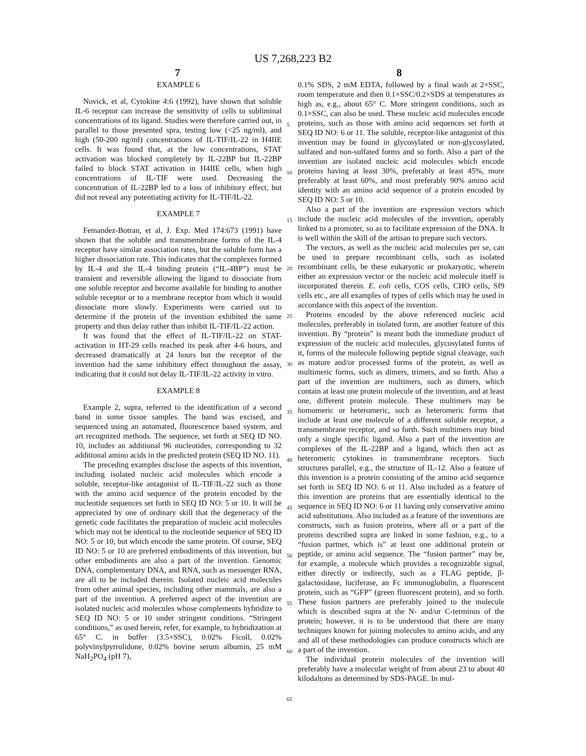US 7,268,223 B2
7 8
EXAMPLE 6
Novick, et al, Cytokine 4:6 (1992), have shown that soluble IL-6 receptor can increase the sensitivity of cells to subliminal concentrations of its ligand. Studies were therefore carried out, in parallel to those presented spra, testing low (<25 ng/ml), and high (50-200 ng/ml) concentrations of IL-TIF/IL-22 in H4IIE cells. It was found that, at the low concentrations, STAT activation was blocked completely by IL-22BP but IL-22BP failed to block STAT activation in H4IIE cells, when high concentrations of IL-TIF were used. Decreasing the concentration of IL-22BP led to a loss of inhibitory effect, but did not reveal any potentiating activity for IL-TIF/IL-22.
EXAMPLE 7
Femandez-Botran, et al, J. Exp. Med 174:673 (1991) have shown that the soluble and transmembrane forms of the IL-4 receptor have similar association rates, but the soluble form has a higher dissociation rate. This indicates that the complexes formed by IL-4 and the IL-4 binding protein (“IL-4BP”) must be transient and reversible allowing the ligand to dissociate from one soluble receptor and become available for binding to another soluble receptor or to a membrane receptor from which it would dissociate more slowly. Experiments were carried out to determine if the protein of the invention exhibited the same property and thus delay rather than inhibit IL-TIF/IL-22 action.
It was found that the effect of IL-TIF/IL-22 on STAT-activation in HT-29 cells reached its peak after 4-6 hours, and decreased dramatically at 24 hours but the receptor of the invention had the same inhibitory effect throughout the assay, indicating that it could not delay IL-TIF/IL-22 activity in vitro.
EXAMPLE 8
Example 2, supra, referred to the identification of a second band in some tissue samples. The band was excised, and sequenced using an automated, fluorescence based system, and art recognized methods. The sequence, set forth at SEQ ID NO. 10, includes an additional 96 nucleotides, corresponding to 32 additional amino acids in the predicted protein (SEQ ID NO. 11).
The preceding examples disclose the aspects of this invention, including isolated nucleic acid molecules which encode a soluble, receptor-like antagonist of IL-TIF/IL-22 such as those with the amino acid sequence of the protein encoded by the nucleotide sequences set forth in SEQ ID NO: 5 or 10. It will be appreciated by one of ordinary skill that the degeneracy of the genetic code facilitates the preparation of nucleic acid molecules which may not be identical to the nucleotide sequence of SEQ ID NO: 5 or 10, but which encode the same protein. Of course, SEQ ID NO: 5 or 10 are preferred embodiments of this invention, but other embodiments are also a part of the invention. Genomic DNA, complementary DNA, and RNA, such as messenger RNA, are all to be included therein. Isolated nucleic acid molecules from other animal species, including other mammals, are also a part of the invention. A preferred aspect of the invention are isolated nucleic acid molecules whose complements hybridize to SEQ ID NO: 5 or 10 under stringent conditions. “Stringent conditions,” as used herein, refer, for example, to hybridization at 65° C. in buffer (3.5×SSC), 0.02% Ficoll, 0.02% polyvinylpyrrolidone, 0.02% bovine serum albumin, 25 mM NaH<sub>2</sub>PO<sub>4</sub> (pH 7),
0.1% SDS, 2 mM EDTA, followed by a final wash at 2×SSC, room temperature and then 0.1×SSC/0.2×SDS at temperatures as high as, e.g., about 65° C. More stringent conditions, such as 0.1×SSC, can also be used. These nucleic acid molecules encode proteins, such as those with amino acid sequences set forth at SEQ ID NO: 6 or 11. The soluble, receptor-like antagonist of this invention may be found in glycosylated or non-glycosylated, sulfated and non-sulfated forms and so forth. Also a part of the invention are isolated nucleic acid molecules which encode proteins having at least 30%, preferably at least 45%, more preferably at least 60%, and most preferably 90% amino acid identity with an amino acid sequence of a protein encoded by SEQ ID NO: 5 or 10.
Also a part of the invention are expression vectors which include the nucleic acid molecules of the invention, operably linked to a promoter, so as to facilitate expression of the DNA. It is well within the skill of the artisan to prepare such vectors.
The vectors, as well as the nucleic acid molecules per se, can be used to prepare recombinant cells, such as isolated recombinant cells, be these eukaryotic or prokaryotic, wherein either an expression vector or the nucleic acid molecule itself is incorporated therein. E. coli cells, COS cells, CHO cells, Sf9 cells etc., are all examples of types of cells which may be used in accordance with this aspect of the invention.
Proteins encoded by the above referenced nucleic acid molecules, preferably in isolated form, are another feature of this invention. By “protein” is meant both the immediate product of expression of the nucleic acid molecules, glycosylated forms of it, forms of the molecule following peptide signal cleavage, such as mature and/or processed forms of the protein, as well as multimeric forms, such as dimers, trimers, and so forth. Also a part of the invention are multimers, such as dimers, which contain at least one protein molecule of the invention, and at least one, different protein molecule. These multimers may be homomeric or heteromeric, such as heteromeric forms that include at least one molecule of a different soluble receptor, a transmembrane receptor, and so forth. Such multimers may bind only a single specific ligand. Also a part of the invention are complexes of the IL-22BP and a ligand, which then act as heteromeric cytokines in transmembrane receptors. Such structures parallel, e.g., the structure of IL-12. Also a feature of this invention is a protein consisting of the amino acid sequence set forth in SEQ ID NO: 6 or 11. Also included as a feature of this invention are proteins that are essentially identical to the sequence in SEQ ID NO: 6 or 11 having only conservative amino acid substitutions. Also included as a feature of the inventions are constructs, such as fusion proteins, where all or a part of the proteins described supra are linked in some fashion, e.g., to a “fusion partner, which is” at least one additional protein or peptide, or amino acid sequence. The “fusion partner” may be, for example, a molecule which provides a recognizable signal, either directly or indirectly, such as a FLAG peptide, β-galactosidase, luciferase, an Fc immunoglobulin, a fluorescent protein, such as “GFP” (green fluorescent protein), and so forth. These fusion partners are preferably joined to the molecule which is described supra at the N- and/or C-terminus of the protein; however, it is to be understood that there are many techniques known for joining molecules to amino acids, and any and all of these methodologies can produce constructs which are a part of the invention.
The individual protein molecules of the invention will preferably have a molecular weight of from about 23 to about 40 kilodaltons as determined by SDS-PAGE. In mul-
5
10
15
20
25
30
35
40
45
50
55
60
65